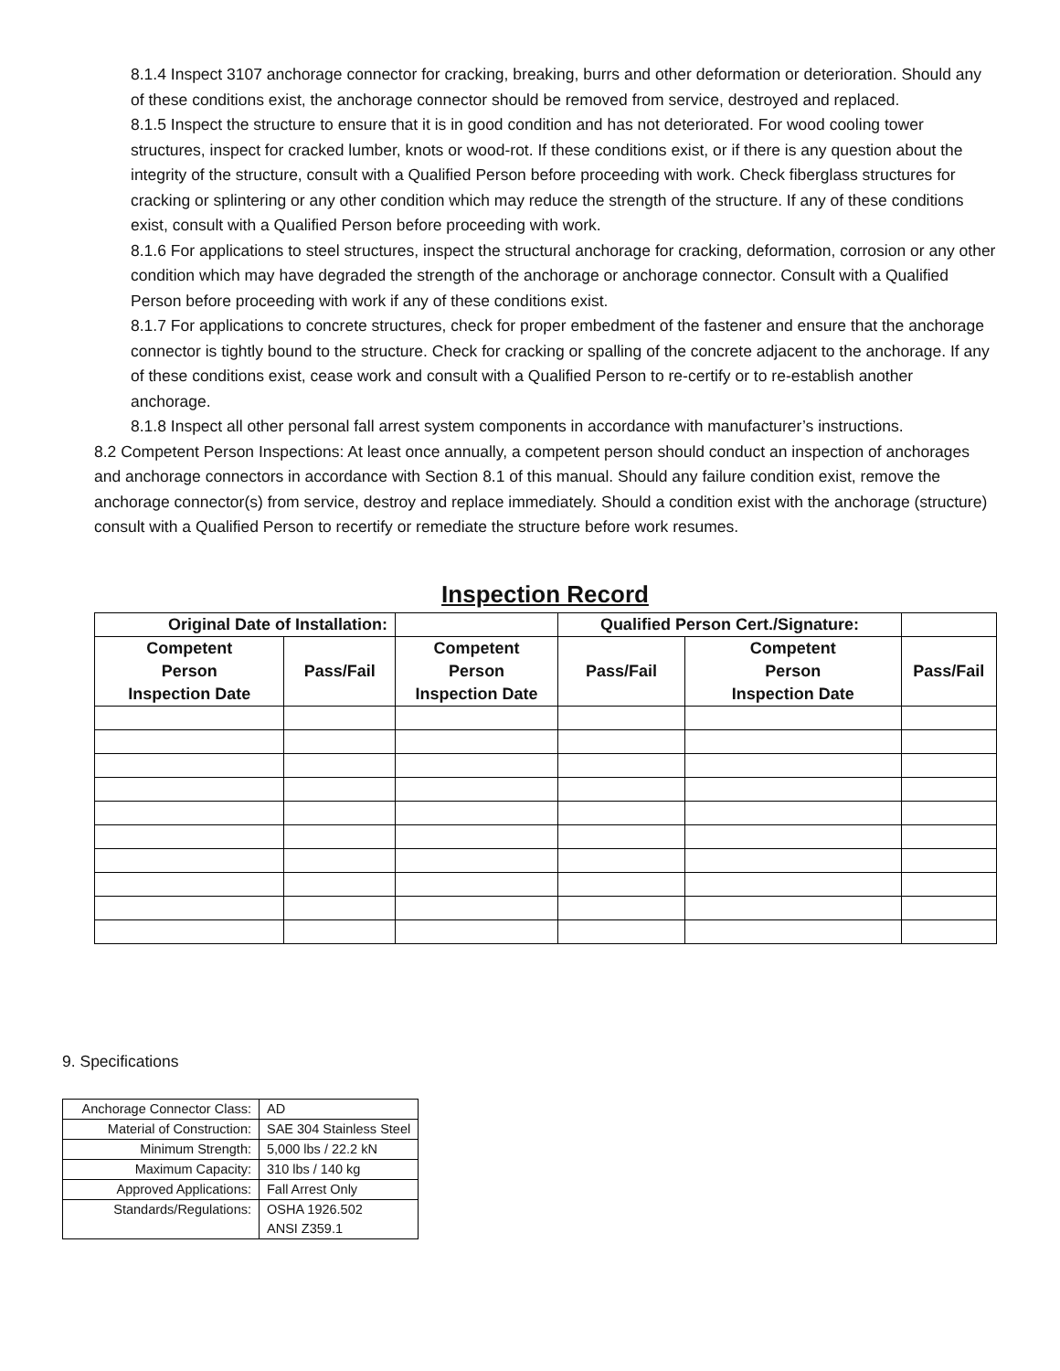8.1.4 Inspect 3107 anchorage connector for cracking, breaking, burrs and other deformation or deterioration. Should any of these conditions exist, the anchorage connector should be removed from service, destroyed and replaced.
8.1.5 Inspect the structure to ensure that it is in good condition and has not deteriorated. For wood cooling tower structures, inspect for cracked lumber, knots or wood-rot. If these conditions exist, or if there is any question about the integrity of the structure, consult with a Qualified Person before proceeding with work. Check fiberglass structures for cracking or splintering or any other condition which may reduce the strength of the structure. If any of these conditions exist, consult with a Qualified Person before proceeding with work.
8.1.6 For applications to steel structures, inspect the structural anchorage for cracking, deformation, corrosion or any other condition which may have degraded the strength of the anchorage or anchorage connector. Consult with a Qualified Person before proceeding with work if any of these conditions exist.
8.1.7 For applications to concrete structures, check for proper embedment of the fastener and ensure that the anchorage connector is tightly bound to the structure. Check for cracking or spalling of the concrete adjacent to the anchorage. If any of these conditions exist, cease work and consult with a Qualified Person to re-certify or to re-establish another anchorage.
8.1.8 Inspect all other personal fall arrest system components in accordance with manufacturer’s instructions.
8.2 Competent Person Inspections: At least once annually, a competent person should conduct an inspection of anchorages and anchorage connectors in accordance with Section 8.1 of this manual. Should any failure condition exist, remove the anchorage connector(s) from service, destroy and replace immediately. Should a condition exist with the anchorage (structure) consult with a Qualified Person to recertify or remediate the structure before work resumes.
Inspection Record
| Original Date of Installation: | | | Qualified Person Cert./Signature: | | |
| Competent Person Inspection Date | Pass/Fail | Competent Person Inspection Date | Pass/Fail | Competent Person Inspection Date | Pass/Fail |
9. Specifications
| Anchorage Connector Class: | AD |
| Material of Construction: | SAE 304 Stainless Steel |
| Minimum Strength: | 5,000 lbs / 22.2 kN |
| Maximum Capacity: | 310 lbs / 140 kg |
| Approved Applications: | Fall Arrest Only |
| Standards/Regulations: | OSHA 1926.502 ANSI Z359.1 |